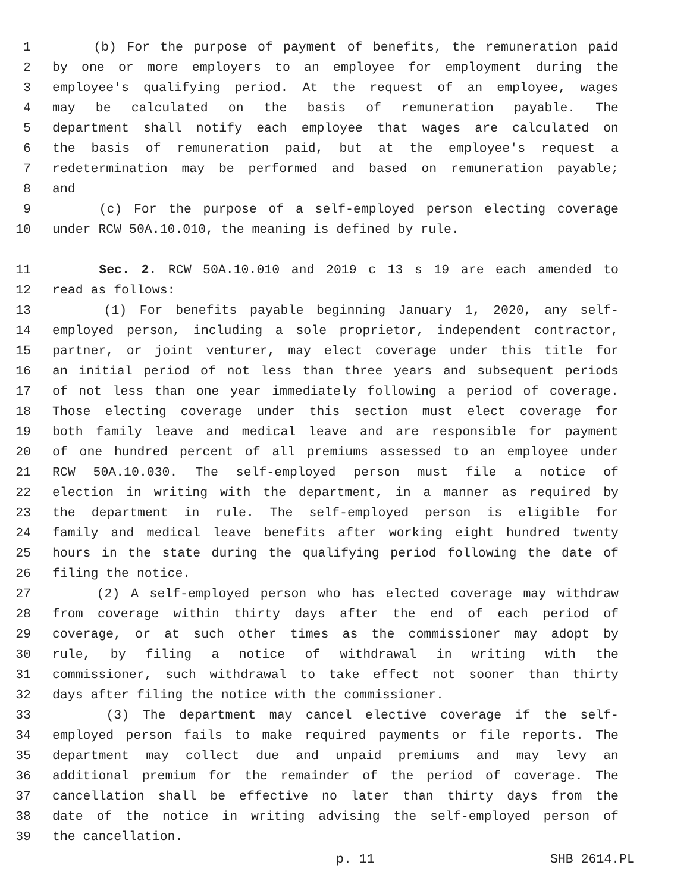1 (b) For the purpose of payment of benefits, the remuneration paid
2 by one or more employers to an employee for employment during the
3 employee's qualifying period. At the request of an employee, wages
4 may be calculated on the basis of remuneration payable. The
5 department shall notify each employee that wages are calculated on
6 the basis of remuneration paid, but at the employee's request a
7 redetermination may be performed and based on remuneration payable;
8 and
9 (c) For the purpose of a self-employed person electing coverage
10 under RCW 50A.10.010, the meaning is defined by rule.
11 Sec. 2. RCW 50A.10.010 and 2019 c 13 s 19 are each amended to
12 read as follows:
13 (1) For benefits payable beginning January 1, 2020, any self-
14 employed person, including a sole proprietor, independent contractor,
15 partner, or joint venturer, may elect coverage under this title for
16 an initial period of not less than three years and subsequent periods
17 of not less than one year immediately following a period of coverage.
18 Those electing coverage under this section must elect coverage for
19 both family leave and medical leave and are responsible for payment
20 of one hundred percent of all premiums assessed to an employee under
21 RCW 50A.10.030. The self-employed person must file a notice of
22 election in writing with the department, in a manner as required by
23 the department in rule. The self-employed person is eligible for
24 family and medical leave benefits after working eight hundred twenty
25 hours in the state during the qualifying period following the date of
26 filing the notice.
27 (2) A self-employed person who has elected coverage may withdraw
28 from coverage within thirty days after the end of each period of
29 coverage, or at such other times as the commissioner may adopt by
30 rule, by filing a notice of withdrawal in writing with the
31 commissioner, such withdrawal to take effect not sooner than thirty
32 days after filing the notice with the commissioner.
33 (3) The department may cancel elective coverage if the self-
34 employed person fails to make required payments or file reports. The
35 department may collect due and unpaid premiums and may levy an
36 additional premium for the remainder of the period of coverage. The
37 cancellation shall be effective no later than thirty days from the
38 date of the notice in writing advising the self-employed person of
39 the cancellation.
p. 11 SHB 2614.PL